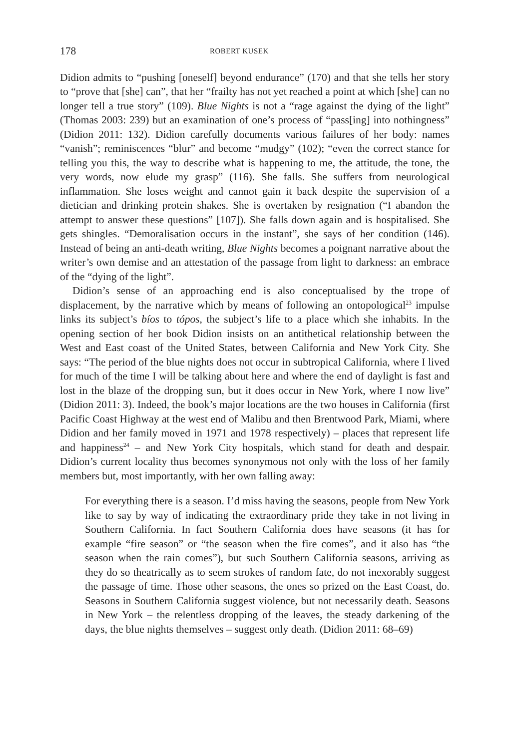178 ROBERT KUSEK
Didion admits to “pushing [oneself] beyond endurance” (170) and that she tells her story to “prove that [she] can”, that her “frailty has not yet reached a point at which [she] can no longer tell a true story” (109). Blue Nights is not a “rage against the dying of the light” (Thomas 2003: 239) but an examination of one’s process of “pass[ing] into nothingness” (Didion 2011: 132). Didion carefully documents various failures of her body: names “vanish”; reminiscences “blur” and become “mudgy” (102); “even the correct stance for telling you this, the way to describe what is happening to me, the attitude, the tone, the very words, now elude my grasp” (116). She falls. She suffers from neurological inflammation. She loses weight and cannot gain it back despite the supervision of a dietician and drinking protein shakes. She is overtaken by resignation (“I abandon the attempt to answer these questions” [107]). She falls down again and is hospitalised. She gets shingles. “Demoralisation occurs in the instant”, she says of her condition (146). Instead of being an anti-death writing, Blue Nights becomes a poignant narrative about the writer’s own demise and an attestation of the passage from light to darkness: an embrace of the “dying of the light”.
Didion’s sense of an approaching end is also conceptualised by the trope of displacement, by the narrative which by means of following an ontopological<sup>23</sup> impulse links its subject’s bíos to tópos, the subject’s life to a place which she inhabits. In the opening section of her book Didion insists on an antithetical relationship between the West and East coast of the United States, between California and New York City. She says: “The period of the blue nights does not occur in subtropical California, where I lived for much of the time I will be talking about here and where the end of daylight is fast and lost in the blaze of the dropping sun, but it does occur in New York, where I now live” (Didion 2011: 3). Indeed, the book’s major locations are the two houses in California (first Pacific Coast Highway at the west end of Malibu and then Brentwood Park, Miami, where Didion and her family moved in 1971 and 1978 respectively) – places that represent life and happiness<sup>24</sup> – and New York City hospitals, which stand for death and despair. Didion’s current locality thus becomes synonymous not only with the loss of her family members but, most importantly, with her own falling away:
For everything there is a season. I’d miss having the seasons, people from New York like to say by way of indicating the extraordinary pride they take in not living in Southern California. In fact Southern California does have seasons (it has for example “fire season” or “the season when the fire comes”, and it also has “the season when the rain comes”), but such Southern California seasons, arriving as they do so theatrically as to seem strokes of random fate, do not inexorably suggest the passage of time. Those other seasons, the ones so prized on the East Coast, do. Seasons in Southern California suggest violence, but not necessarily death. Seasons in New York – the relentless dropping of the leaves, the steady darkening of the days, the blue nights themselves – suggest only death. (Didion 2011: 68–69)